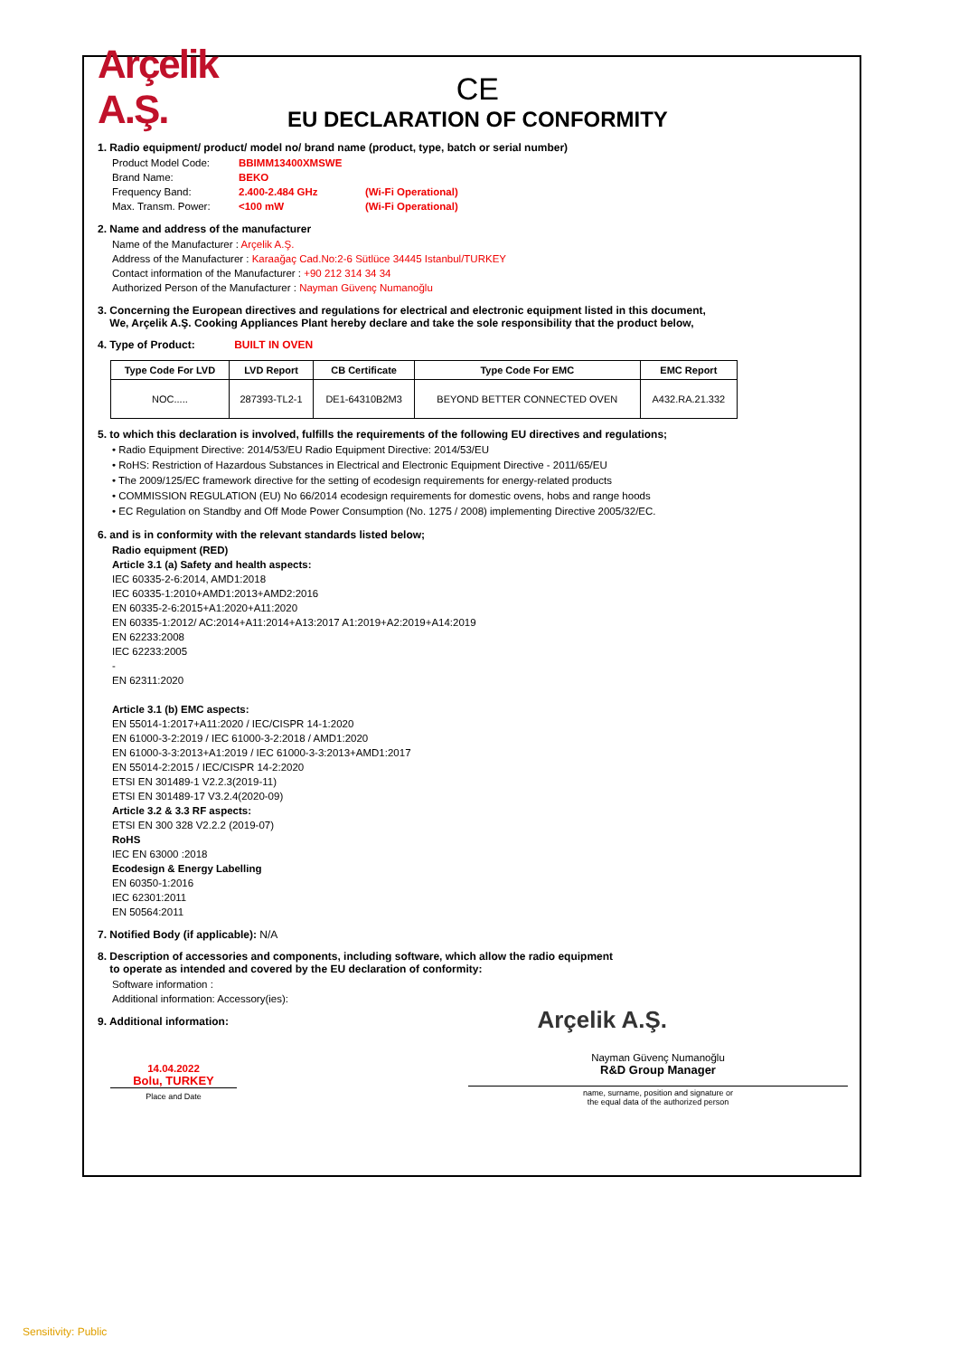Arçelik A.Ş.
CE
EU DECLARATION OF CONFORMITY
1. Radio equipment/ product/ model no/ brand name (product, type, batch or serial number)
Product Model Code: BBIMM13400XMSWE
Brand Name: BEKO
Frequency Band: 2.400-2.484 GHz (Wi-Fi Operational)
Max. Transm. Power: <100 mW (Wi-Fi Operational)
2. Name and address of the manufacturer
Name of the Manufacturer : Arçelik A.Ş.
Address of the Manufacturer : Karaağaç Cad.No:2-6 Sütlüce 34445 Istanbul/TURKEY
Contact information of the Manufacturer : +90 212 314 34 34
Authorized Person of the Manufacturer : Nayman Güvenç Numanoğlu
3. Concerning the European directives and regulations for electrical and electronic equipment listed in this document,
We, Arçelik A.Ş. Cooking Appliances Plant hereby declare and take the sole responsibility that the product below,
4. Type of Product: BUILT IN OVEN
| Type Code For LVD | LVD Report | CB Certificate | Type Code For EMC | EMC Report |
| --- | --- | --- | --- | --- |
| NOC..... | 287393-TL2-1 | DE1-64310B2M3 | BEYOND BETTER CONNECTED OVEN | A432.RA.21.332 |
5. to which this declaration is involved, fulfills the requirements of the following EU directives and regulations;
• Radio Equipment Directive: 2014/53/EU Radio Equipment Directive: 2014/53/EU
• RoHS: Restriction of Hazardous Substances in Electrical and Electronic Equipment Directive - 2011/65/EU
• The 2009/125/EC framework directive for the setting of ecodesign requirements for energy-related products
• COMMISSION REGULATION (EU) No 66/2014 ecodesign requirements for domestic ovens, hobs and range hoods
• EC Regulation on Standby and Off Mode Power Consumption (No. 1275 / 2008) implementing Directive 2005/32/EC.
6. and is in conformity with the relevant standards listed below;
Radio equipment (RED)
Article 3.1 (a) Safety and health aspects:
IEC 60335-2-6:2014, AMD1:2018
IEC 60335-1:2010+AMD1:2013+AMD2:2016
EN 60335-2-6:2015+A1:2020+A11:2020
EN 60335-1:2012/ AC:2014+A11:2014+A13:2017 A1:2019+A2:2019+A14:2019
EN 62233:2008
IEC 62233:2005
-
EN 62311:2020
Article 3.1 (b) EMC aspects:
EN 55014-1:2017+A11:2020 / IEC/CISPR 14-1:2020
EN 61000-3-2:2019 / IEC 61000-3-2:2018 / AMD1:2020
EN 61000-3-3:2013+A1:2019 / IEC 61000-3-3:2013+AMD1:2017
EN 55014-2:2015 / IEC/CISPR 14-2:2020
ETSI EN 301489-1 V2.2.3(2019-11)
ETSI EN 301489-17 V3.2.4(2020-09)
Article 3.2 & 3.3 RF aspects:
ETSI EN 300 328 V2.2.2 (2019-07)
RoHS
IEC EN 63000 :2018
Ecodesign & Energy Labelling
EN 60350-1:2016
IEC 62301:2011
EN 50564:2011
7. Notified Body (if applicable): N/A
8. Description of accessories and components, including software, which allow the radio equipment
to operate as intended and covered by the EU declaration of conformity:
Software information :
Additional information: Accessory(ies):
9. Additional information:
Arçelik A.Ş.
14.04.2022
Bolu, TURKEY
Place and Date
Nayman Güvenç Numanoğlu
R&D Group Manager
name, surname, position and signature or
the equal data of the authorized person
Sensitivity: Public